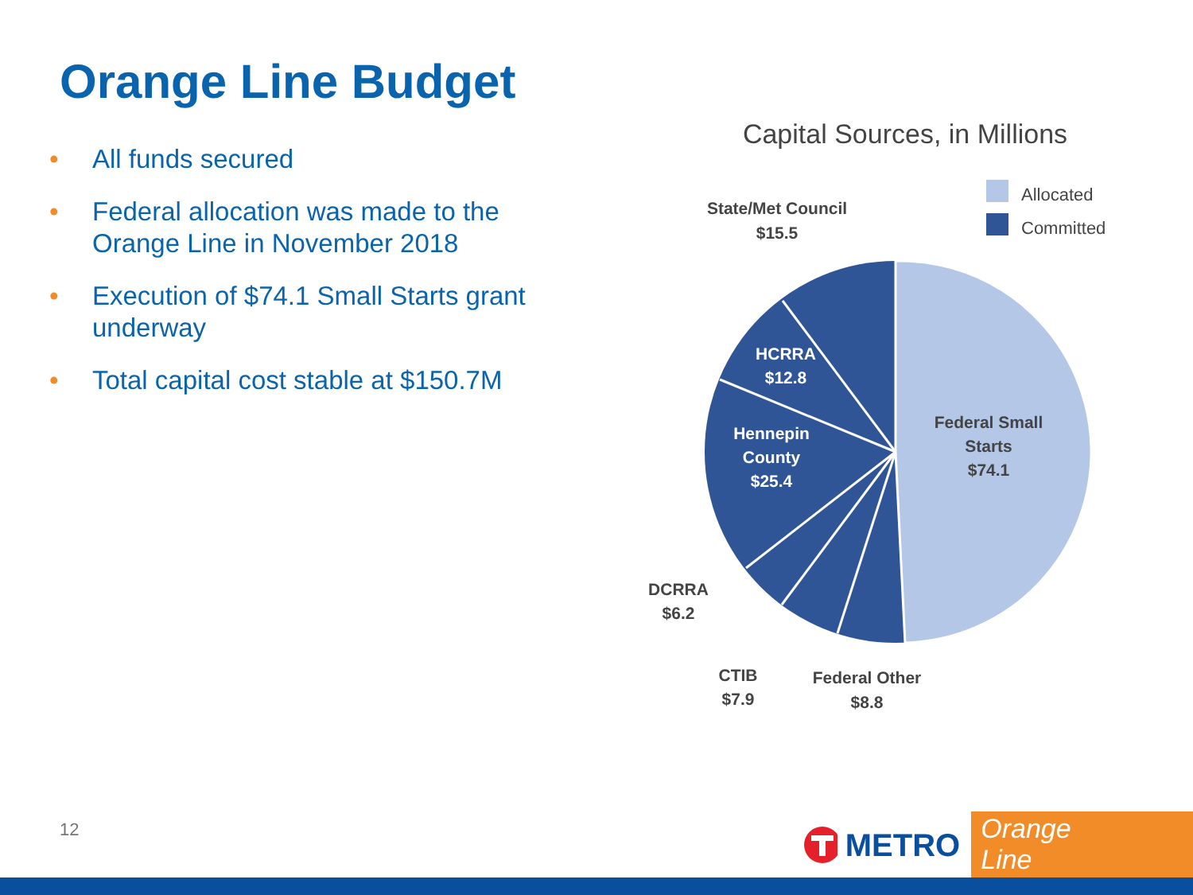Orange Line Budget
• All funds secured
• Federal allocation was made to the Orange Line in November 2018
• Execution of $74.1 Small Starts grant underway
• Total capital cost stable at $150.7M
Capital Sources, in Millions
Allocated
Committed
State/Met Council
$15.5
HCRRA
$12.8
Hennepin
County
$25.4
Federal Small
Starts
$74.1
DCRRA
$6.2
CTIB
$7.9
Federal Other
$8.8
12
METRO Orange Line